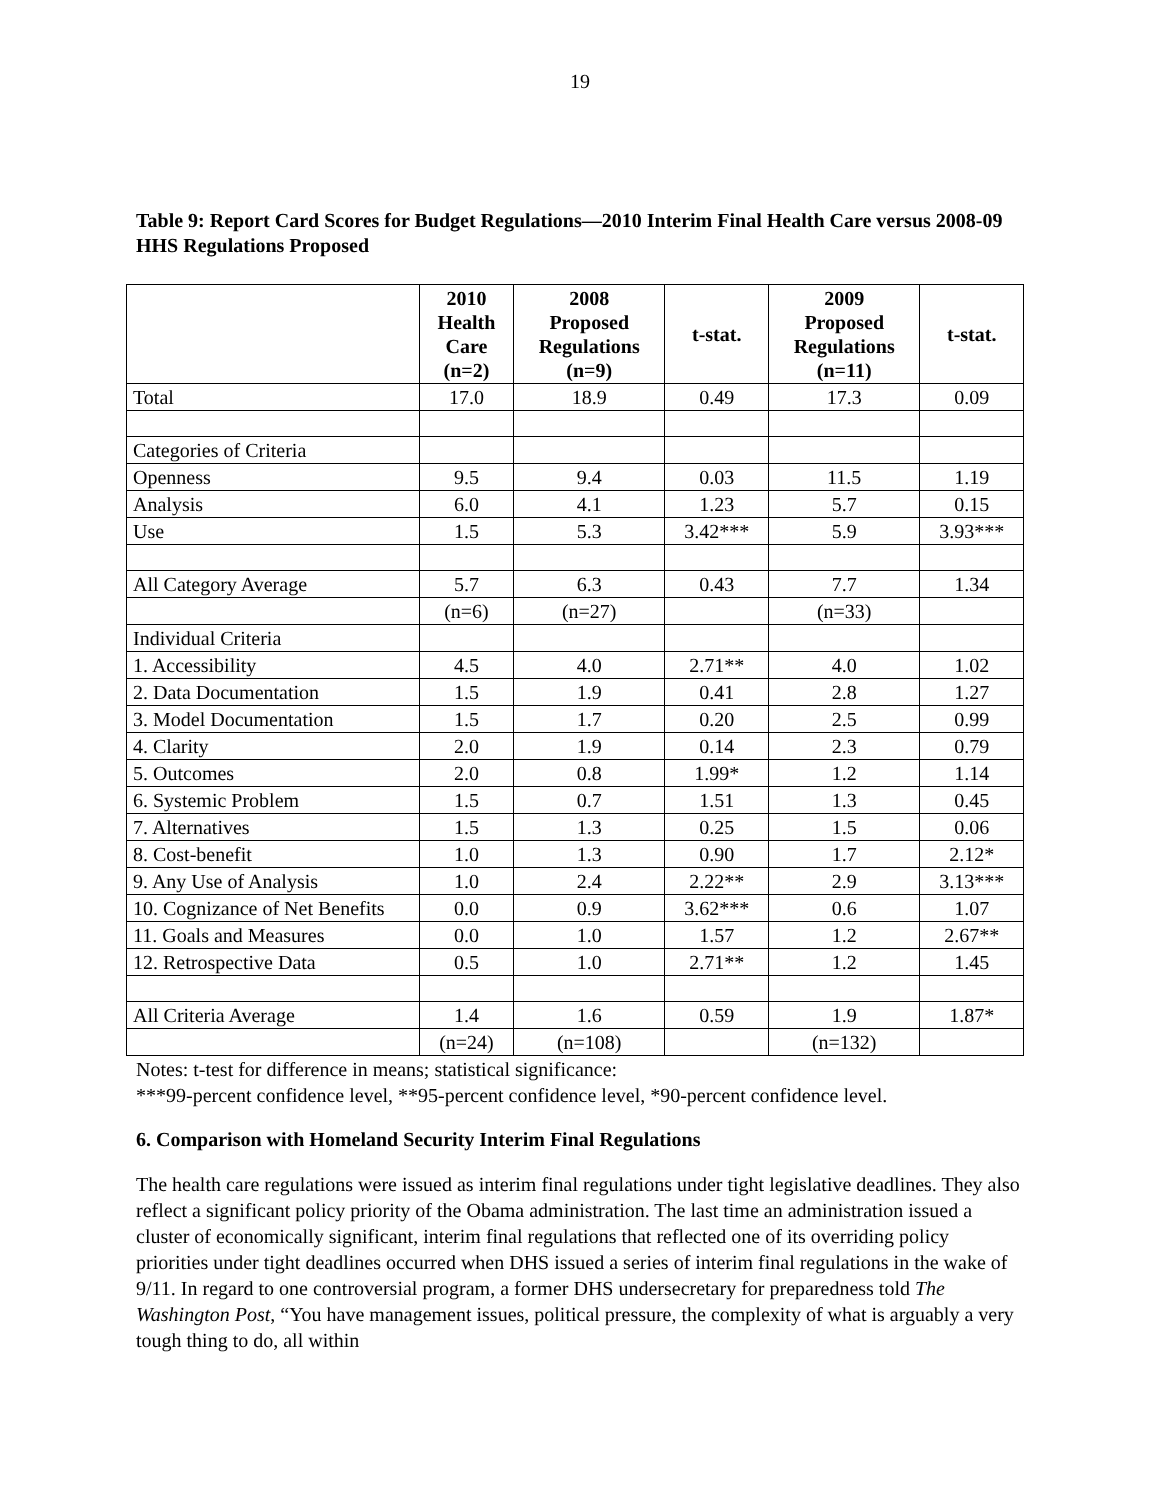19
Table 9: Report Card Scores for Budget Regulations—2010 Interim Final Health Care versus 2008-09 HHS Regulations Proposed
| | 2010 Health Care (n=2) | 2008 Proposed Regulations (n=9) | t-stat. | 2009 Proposed Regulations (n=11) | t-stat. |
| --- | --- | --- | --- | --- | --- |
| Total | 17.0 | 18.9 | 0.49 | 17.3 | 0.09 |
| Categories of Criteria | | | | | |
| Openness | 9.5 | 9.4 | 0.03 | 11.5 | 1.19 |
| Analysis | 6.0 | 4.1 | 1.23 | 5.7 | 0.15 |
| Use | 1.5 | 5.3 | 3.42*** | 5.9 | 3.93*** |
| All Category Average | 5.7 | 6.3 | 0.43 | 7.7 | 1.34 |
| | (n=6) | (n=27) | | (n=33) | |
| Individual Criteria | | | | | |
| 1. Accessibility | 4.5 | 4.0 | 2.71** | 4.0 | 1.02 |
| 2. Data Documentation | 1.5 | 1.9 | 0.41 | 2.8 | 1.27 |
| 3. Model Documentation | 1.5 | 1.7 | 0.20 | 2.5 | 0.99 |
| 4. Clarity | 2.0 | 1.9 | 0.14 | 2.3 | 0.79 |
| 5. Outcomes | 2.0 | 0.8 | 1.99* | 1.2 | 1.14 |
| 6. Systemic Problem | 1.5 | 0.7 | 1.51 | 1.3 | 0.45 |
| 7. Alternatives | 1.5 | 1.3 | 0.25 | 1.5 | 0.06 |
| 8. Cost-benefit | 1.0 | 1.3 | 0.90 | 1.7 | 2.12* |
| 9. Any Use of Analysis | 1.0 | 2.4 | 2.22** | 2.9 | 3.13*** |
| 10. Cognizance of Net Benefits | 0.0 | 0.9 | 3.62*** | 0.6 | 1.07 |
| 11. Goals and Measures | 0.0 | 1.0 | 1.57 | 1.2 | 2.67** |
| 12. Retrospective Data | 0.5 | 1.0 | 2.71** | 1.2 | 1.45 |
| All Criteria Average | 1.4 | 1.6 | 0.59 | 1.9 | 1.87* |
| | (n=24) | (n=108) | | (n=132) | |
Notes: t-test for difference in means; statistical significance:
***99-percent confidence level, **95-percent confidence level, *90-percent confidence level.
6. Comparison with Homeland Security Interim Final Regulations
The health care regulations were issued as interim final regulations under tight legislative deadlines. They also reflect a significant policy priority of the Obama administration. The last time an administration issued a cluster of economically significant, interim final regulations that reflected one of its overriding policy priorities under tight deadlines occurred when DHS issued a series of interim final regulations in the wake of 9/11. In regard to one controversial program, a former DHS undersecretary for preparedness told The Washington Post, “You have management issues, political pressure, the complexity of what is arguably a very tough thing to do, all within